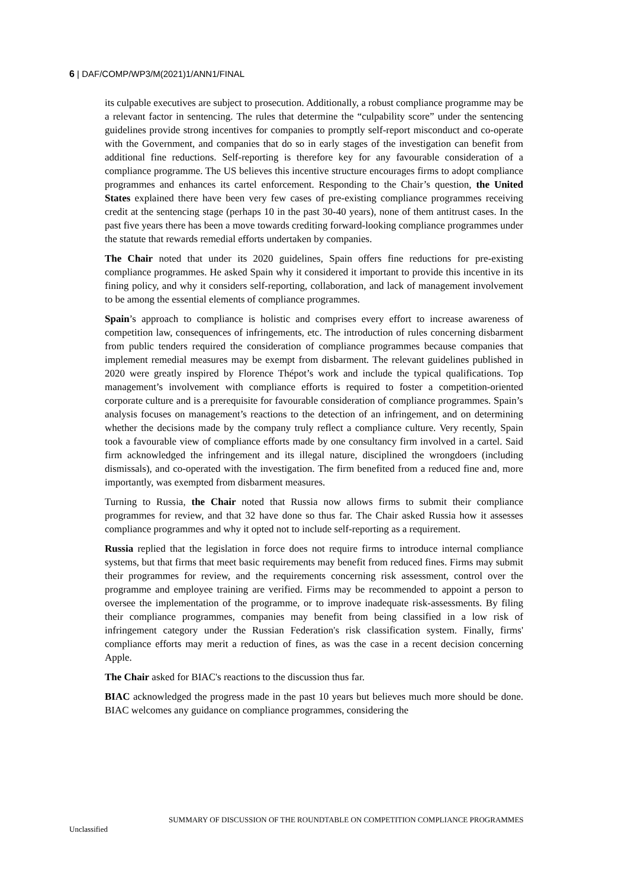6 | DAF/COMP/WP3/M(2021)1/ANN1/FINAL
its culpable executives are subject to prosecution. Additionally, a robust compliance programme may be a relevant factor in sentencing. The rules that determine the “culpability score” under the sentencing guidelines provide strong incentives for companies to promptly self-report misconduct and co-operate with the Government, and companies that do so in early stages of the investigation can benefit from additional fine reductions. Self-reporting is therefore key for any favourable consideration of a compliance programme. The US believes this incentive structure encourages firms to adopt compliance programmes and enhances its cartel enforcement. Responding to the Chair’s question, the United States explained there have been very few cases of pre-existing compliance programmes receiving credit at the sentencing stage (perhaps 10 in the past 30-40 years), none of them antitrust cases. In the past five years there has been a move towards crediting forward-looking compliance programmes under the statute that rewards remedial efforts undertaken by companies.
The Chair noted that under its 2020 guidelines, Spain offers fine reductions for pre-existing compliance programmes. He asked Spain why it considered it important to provide this incentive in its fining policy, and why it considers self-reporting, collaboration, and lack of management involvement to be among the essential elements of compliance programmes.
Spain’s approach to compliance is holistic and comprises every effort to increase awareness of competition law, consequences of infringements, etc. The introduction of rules concerning disbarment from public tenders required the consideration of compliance programmes because companies that implement remedial measures may be exempt from disbarment. The relevant guidelines published in 2020 were greatly inspired by Florence Thépot’s work and include the typical qualifications. Top management’s involvement with compliance efforts is required to foster a competition-oriented corporate culture and is a prerequisite for favourable consideration of compliance programmes. Spain’s analysis focuses on management’s reactions to the detection of an infringement, and on determining whether the decisions made by the company truly reflect a compliance culture. Very recently, Spain took a favourable view of compliance efforts made by one consultancy firm involved in a cartel. Said firm acknowledged the infringement and its illegal nature, disciplined the wrongdoers (including dismissals), and co-operated with the investigation. The firm benefited from a reduced fine and, more importantly, was exempted from disbarment measures.
Turning to Russia, the Chair noted that Russia now allows firms to submit their compliance programmes for review, and that 32 have done so thus far. The Chair asked Russia how it assesses compliance programmes and why it opted not to include self-reporting as a requirement.
Russia replied that the legislation in force does not require firms to introduce internal compliance systems, but that firms that meet basic requirements may benefit from reduced fines. Firms may submit their programmes for review, and the requirements concerning risk assessment, control over the programme and employee training are verified. Firms may be recommended to appoint a person to oversee the implementation of the programme, or to improve inadequate risk-assessments. By filing their compliance programmes, companies may benefit from being classified in a low risk of infringement category under the Russian Federation's risk classification system. Finally, firms' compliance efforts may merit a reduction of fines, as was the case in a recent decision concerning Apple.
The Chair asked for BIAC's reactions to the discussion thus far.
BIAC acknowledged the progress made in the past 10 years but believes much more should be done. BIAC welcomes any guidance on compliance programmes, considering the
SUMMARY OF DISCUSSION OF THE ROUNDTABLE ON COMPETITION COMPLIANCE PROGRAMMES
Unclassified